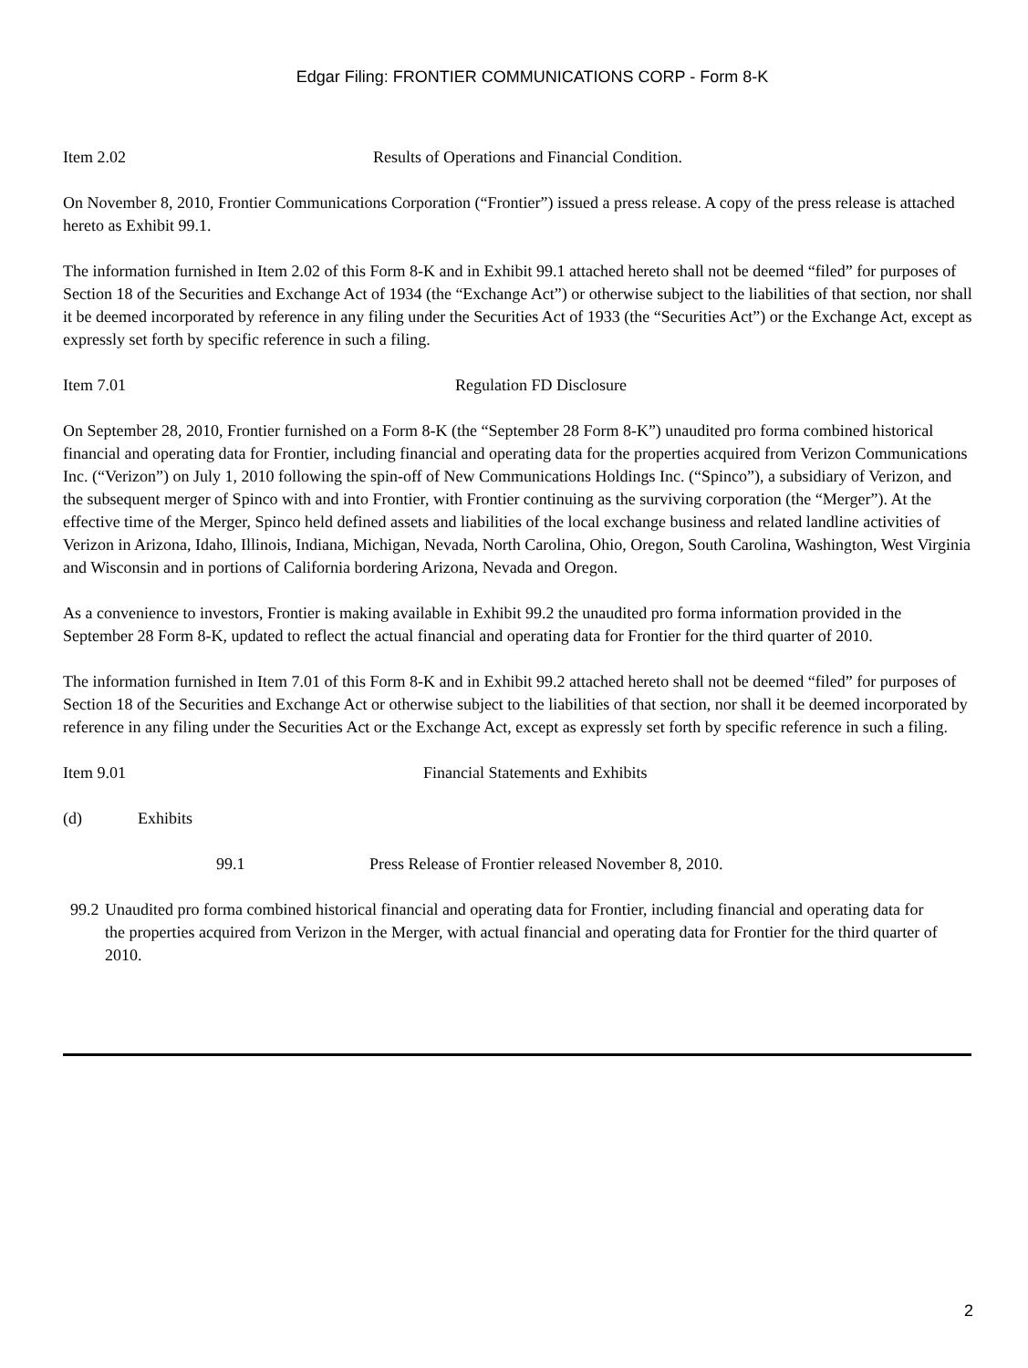Edgar Filing: FRONTIER COMMUNICATIONS CORP - Form 8-K
Item 2.02 Results of Operations and Financial Condition.
On November 8, 2010, Frontier Communications Corporation (“Frontier”) issued a press release. A copy of the press release is attached hereto as Exhibit 99.1.
The information furnished in Item 2.02 of this Form 8-K and in Exhibit 99.1 attached hereto shall not be deemed “filed” for purposes of Section 18 of the Securities and Exchange Act of 1934 (the “Exchange Act”) or otherwise subject to the liabilities of that section, nor shall it be deemed incorporated by reference in any filing under the Securities Act of 1933 (the “Securities Act”) or the Exchange Act, except as expressly set forth by specific reference in such a filing.
Item 7.01 Regulation FD Disclosure
On September 28, 2010, Frontier furnished on a Form 8-K (the “September 28 Form 8-K”) unaudited pro forma combined historical financial and operating data for Frontier, including financial and operating data for the properties acquired from Verizon Communications Inc. (“Verizon”) on July 1, 2010 following the spin-off of New Communications Holdings Inc. (“Spinco”), a subsidiary of Verizon, and the subsequent merger of Spinco with and into Frontier, with Frontier continuing as the surviving corporation (the “Merger”). At the effective time of the Merger, Spinco held defined assets and liabilities of the local exchange business and related landline activities of Verizon in Arizona, Idaho, Illinois, Indiana, Michigan, Nevada, North Carolina, Ohio, Oregon, South Carolina, Washington, West Virginia and Wisconsin and in portions of California bordering Arizona, Nevada and Oregon.
As a convenience to investors, Frontier is making available in Exhibit 99.2 the unaudited pro forma information provided in the September 28 Form 8-K, updated to reflect the actual financial and operating data for Frontier for the third quarter of 2010.
The information furnished in Item 7.01 of this Form 8-K and in Exhibit 99.2 attached hereto shall not be deemed “filed” for purposes of Section 18 of the Securities and Exchange Act or otherwise subject to the liabilities of that section, nor shall it be deemed incorporated by reference in any filing under the Securities Act or the Exchange Act, except as expressly set forth by specific reference in such a filing.
Item 9.01 Financial Statements and Exhibits
(d) Exhibits
99.1 Press Release of Frontier released November 8, 2010.
99.2 Unaudited pro forma combined historical financial and operating data for Frontier, including financial and operating data for the properties acquired from Verizon in the Merger, with actual financial and operating data for Frontier for the third quarter of 2010.
2